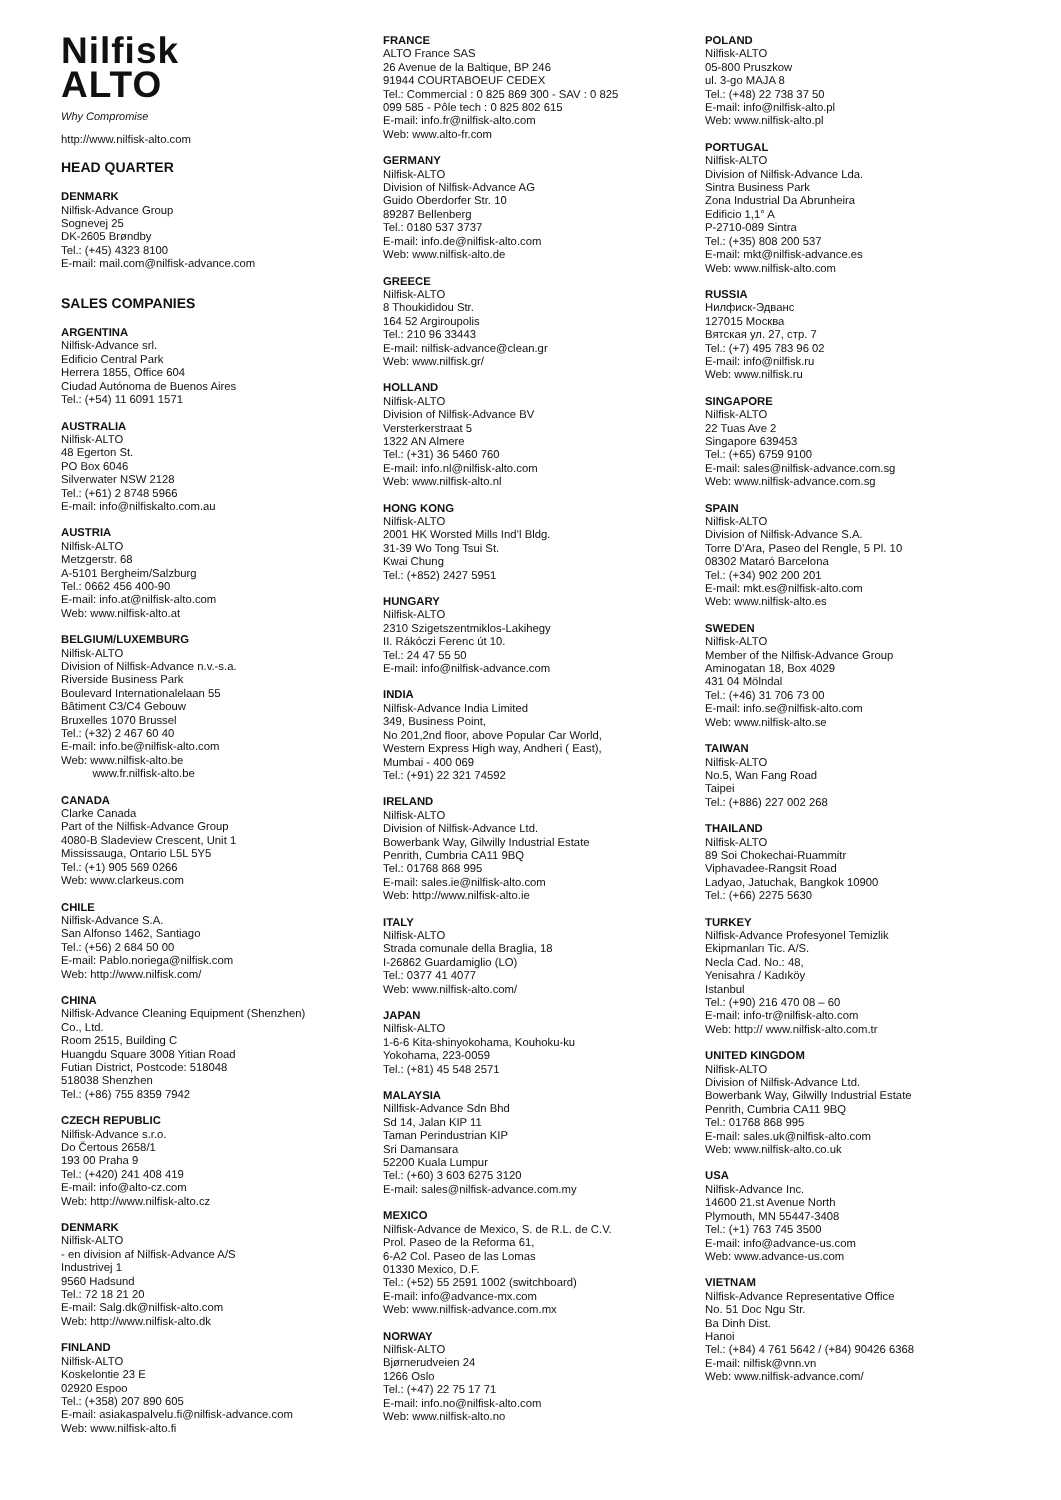Nilfisk
ALTO
Why Compromise
http://www.nilfisk-alto.com
HEAD QUARTER
DENMARK
Nilfisk-Advance Group
Sognevej 25
DK-2605 Brøndby
Tel.: (+45) 4323 8100
E-mail: mail.com@nilfisk-advance.com
SALES COMPANIES
ARGENTINA
Nilfisk-Advance srl.
Edificio Central Park
Herrera 1855, Office 604
Ciudad Autónoma de Buenos Aires
Tel.: (+54) 11 6091 1571
AUSTRALIA
Nilfisk-ALTO
48 Egerton St.
PO Box 6046
Silverwater NSW 2128
Tel.: (+61) 2 8748 5966
E-mail: info@nilfiskalto.com.au
AUSTRIA
Nilfisk-ALTO
Metzgerstr. 68
A-5101 Bergheim/Salzburg
Tel.: 0662 456 400-90
E-mail: info.at@nilfisk-alto.com
Web: www.nilfisk-alto.at
BELGIUM/LUXEMBURG
Nilfisk-ALTO
Division of Nilfisk-Advance n.v.-s.a.
Riverside Business Park
Boulevard Internationalelaan 55
Bâtiment C3/C4 Gebouw
Bruxelles 1070 Brussel
Tel.: (+32) 2 467 60 40
E-mail: info.be@nilfisk-alto.com
Web: www.nilfisk-alto.be
www.fr.nilfisk-alto.be
CANADA
Clarke Canada
Part of the Nilfisk-Advance Group
4080-B Sladeview Crescent, Unit 1
Mississauga, Ontario L5L 5Y5
Tel.: (+1) 905 569 0266
Web: www.clarkeus.com
CHILE
Nilfisk-Advance S.A.
San Alfonso 1462, Santiago
Tel.: (+56) 2 684 50 00
E-mail: Pablo.noriega@nilfisk.com
Web: http://www.nilfisk.com/
CHINA
Nilfisk-Advance Cleaning Equipment (Shenzhen)
Co., Ltd.
Room 2515, Building C
Huangdu Square 3008 Yitian Road
Futian District, Postcode: 518048
518038 Shenzhen
Tel.: (+86) 755 8359 7942
CZECH REPUBLIC
Nilfisk-Advance s.r.o.
Do Čertous 2658/1
193 00 Praha 9
Tel.: (+420) 241 408 419
E-mail: info@alto-cz.com
Web: http://www.nilfisk-alto.cz
DENMARK
Nilfisk-ALTO
- en division af Nilfisk-Advance A/S
Industrivej 1
9560 Hadsund
Tel.: 72 18 21 20
E-mail: Salg.dk@nilfisk-alto.com
Web: http://www.nilfisk-alto.dk
FINLAND
Nilfisk-ALTO
Koskelontie 23 E
02920 Espoo
Tel.: (+358) 207 890 605
E-mail: asiakaspalvelu.fi@nilfisk-advance.com
Web: www.nilfisk-alto.fi
FRANCE
ALTO France SAS
26 Avenue de la Baltique, BP 246
91944 COURTABOEUF CEDEX
Tel.: Commercial : 0 825 869 300 - SAV : 0 825
099 585 - Pôle tech : 0 825 802 615
E-mail: info.fr@nilfisk-alto.com
Web: www.alto-fr.com
GERMANY
Nilfisk-ALTO
Division of Nilfisk-Advance AG
Guido Oberdorfer Str. 10
89287 Bellenberg
Tel.: 0180 537 3737
E-mail: info.de@nilfisk-alto.com
Web: www.nilfisk-alto.de
GREECE
Nilfisk-ALTO
8 Thoukididou Str.
164 52 Argiroupolis
Tel.: 210 96 33443
E-mail: nilfisk-advance@clean.gr
Web: www.nilfisk.gr/
HOLLAND
Nilfisk-ALTO
Division of Nilfisk-Advance BV
Versterkerstraat 5
1322 AN Almere
Tel.: (+31) 36 5460 760
E-mail: info.nl@nilfisk-alto.com
Web: www.nilfisk-alto.nl
HONG KONG
Nilfisk-ALTO
2001 HK Worsted Mills Ind’l Bldg.
31-39 Wo Tong Tsui St.
Kwai Chung
Tel.: (+852) 2427 5951
HUNGARY
Nilfisk-ALTO
2310 Szigetszentmiklos-Lakihegy
II. Rákóczi Ferenc út 10.
Tel.: 24 47 55 50
E-mail: info@nilfisk-advance.com
INDIA
Nilfisk-Advance India Limited
349, Business Point,
No 201,2nd floor, above Popular Car World,
Western Express High way, Andheri ( East),
Mumbai - 400 069
Tel.: (+91) 22 321 74592
IRELAND
Nilfisk-ALTO
Division of Nilfisk-Advance Ltd.
Bowerbank Way, Gilwilly Industrial Estate
Penrith, Cumbria CA11 9BQ
Tel.: 01768 868 995
E-mail: sales.ie@nilfisk-alto.com
Web: http://www.nilfisk-alto.ie
ITALY
Nilfisk-ALTO
Strada comunale della Braglia, 18
I-26862 Guardamiglio (LO)
Tel.: 0377 41 4077
Web: www.nilfisk-alto.com/
JAPAN
Nilfisk-ALTO
1-6-6 Kita-shinyokohama, Kouhoku-ku
Yokohama, 223-0059
Tel.: (+81) 45 548 2571
MALAYSIA
Nillfisk-Advance Sdn Bhd
Sd 14, Jalan KIP 11
Taman Perindustrian KIP
Sri Damansara
52200 Kuala Lumpur
Tel.: (+60) 3 603 6275 3120
E-mail: sales@nilfisk-advance.com.my
MEXICO
Nilfisk-Advance de Mexico, S. de R.L. de C.V.
Prol. Paseo de la Reforma 61,
6-A2 Col. Paseo de las Lomas
01330 Mexico, D.F.
Tel.: (+52) 55 2591 1002 (switchboard)
E-mail: info@advance-mx.com
Web: www.nilfisk-advance.com.mx
NORWAY
Nilfisk-ALTO
Bjørnerudveien 24
1266 Oslo
Tel.: (+47) 22 75 17 71
E-mail: info.no@nilfisk-alto.com
Web: www.nilfisk-alto.no
POLAND
Nilfisk-ALTO
05-800 Pruszkow
ul. 3-go MAJA 8
Tel.: (+48) 22 738 37 50
E-mail: info@nilfisk-alto.pl
Web: www.nilfisk-alto.pl
PORTUGAL
Nilfisk-ALTO
Division of Nilfisk-Advance Lda.
Sintra Business Park
Zona Industrial Da Abrunheira
Edificio 1,1° A
P-2710-089 Sintra
Tel.: (+35) 808 200 537
E-mail: mkt@nilfisk-advance.es
Web: www.nilfisk-alto.com
RUSSIA
Нилфиск-Эдванс
127015 Москва
Вятская ул. 27, стр. 7
Tel.: (+7) 495 783 96 02
E-mail: info@nilfisk.ru
Web: www.nilfisk.ru
SINGAPORE
Nilfisk-ALTO
22 Tuas Ave 2
Singapore 639453
Tel.: (+65) 6759 9100
E-mail: sales@nilfisk-advance.com.sg
Web: www.nilfisk-advance.com.sg
SPAIN
Nilfisk-ALTO
Division of Nilfisk-Advance S.A.
Torre D’Ara, Paseo del Rengle, 5 Pl. 10
08302 Mataró Barcelona
Tel.: (+34) 902 200 201
E-mail: mkt.es@nilfisk-alto.com
Web: www.nilfisk-alto.es
SWEDEN
Nilfisk-ALTO
Member of the Nilfisk-Advance Group
Aminogatan 18, Box 4029
431 04 Mölndal
Tel.: (+46) 31 706 73 00
E-mail: info.se@nilfisk-alto.com
Web: www.nilfisk-alto.se
TAIWAN
Nilfisk-ALTO
No.5, Wan Fang Road
Taipei
Tel.: (+886) 227 002 268
THAILAND
Nilfisk-ALTO
89 Soi Chokechai-Ruammitr
Viphavadee-Rangsit Road
Ladyao, Jatuchak, Bangkok 10900
Tel.: (+66) 2275 5630
TURKEY
Nilfisk-Advance Profesyonel Temizlik
Ekipmanları Tic. A/S.
Necla Cad. No.: 48,
Yenisahra / Kadıköy
Istanbul
Tel.: (+90) 216 470 08 – 60
E-mail: info-tr@nilfisk-alto.com
Web: http:// www.nilfisk-alto.com.tr
UNITED KINGDOM
Nilfisk-ALTO
Division of Nilfisk-Advance Ltd.
Bowerbank Way, Gilwilly Industrial Estate
Penrith, Cumbria CA11 9BQ
Tel.: 01768 868 995
E-mail: sales.uk@nilfisk-alto.com
Web: www.nilfisk-alto.co.uk
USA
Nilfisk-Advance Inc.
14600 21.st Avenue North
Plymouth, MN 55447-3408
Tel.: (+1) 763 745 3500
E-mail: info@advance-us.com
Web: www.advance-us.com
VIETNAM
Nilfisk-Advance Representative Office
No. 51 Doc Ngu Str.
Ba Dinh Dist.
Hanoi
Tel.: (+84) 4 761 5642 / (+84) 90426 6368
E-mail: nilfisk@vnn.vn
Web: www.nilfisk-advance.com/